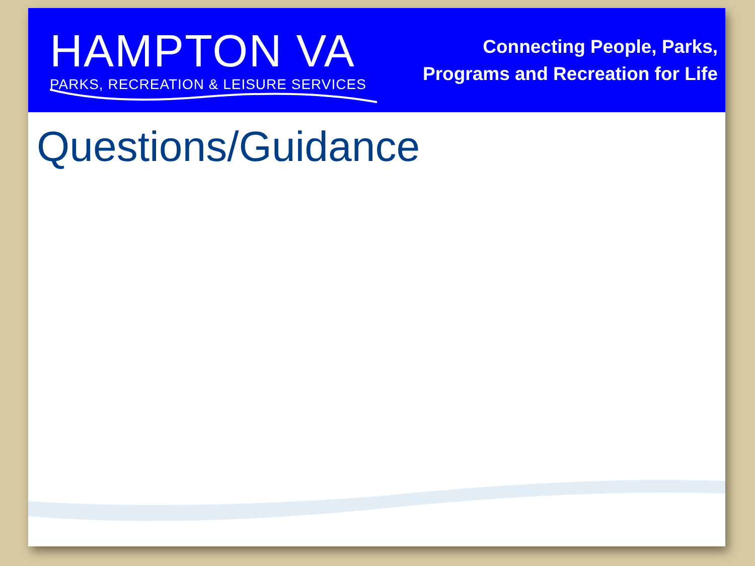HAMPTON VA
PARKS, RECREATION & LEISURE SERVICES
Connecting People, Parks,
Programs and Recreation for Life
Questions/Guidance